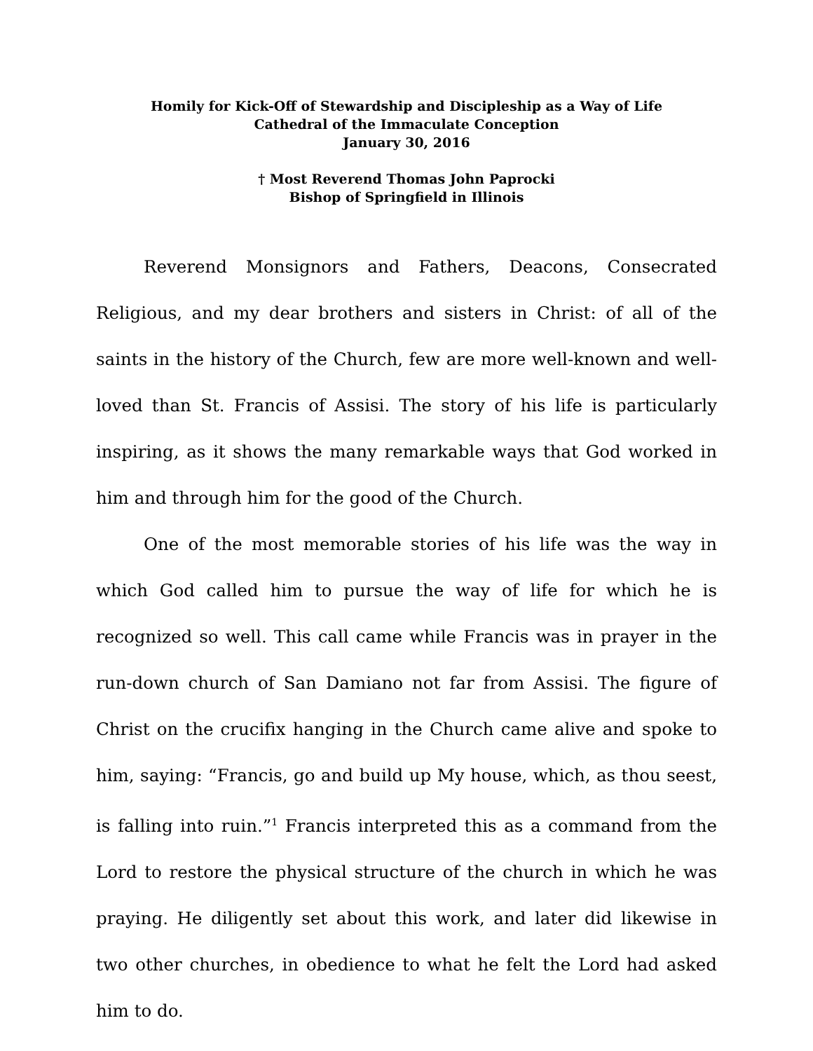Homily for Kick-Off of Stewardship and Discipleship as a Way of Life
Cathedral of the Immaculate Conception
January 30, 2016
† Most Reverend Thomas John Paprocki
Bishop of Springfield in Illinois
Reverend Monsignors and Fathers, Deacons, Consecrated Religious, and my dear brothers and sisters in Christ: of all of the saints in the history of the Church, few are more well-known and well-loved than St. Francis of Assisi. The story of his life is particularly inspiring, as it shows the many remarkable ways that God worked in him and through him for the good of the Church.
One of the most memorable stories of his life was the way in which God called him to pursue the way of life for which he is recognized so well. This call came while Francis was in prayer in the run-down church of San Damiano not far from Assisi. The figure of Christ on the crucifix hanging in the Church came alive and spoke to him, saying: “Francis, go and build up My house, which, as thou seest, is falling into ruin.”<sup>1</sup> Francis interpreted this as a command from the Lord to restore the physical structure of the church in which he was praying. He diligently set about this work, and later did likewise in two other churches, in obedience to what he felt the Lord had asked him to do.